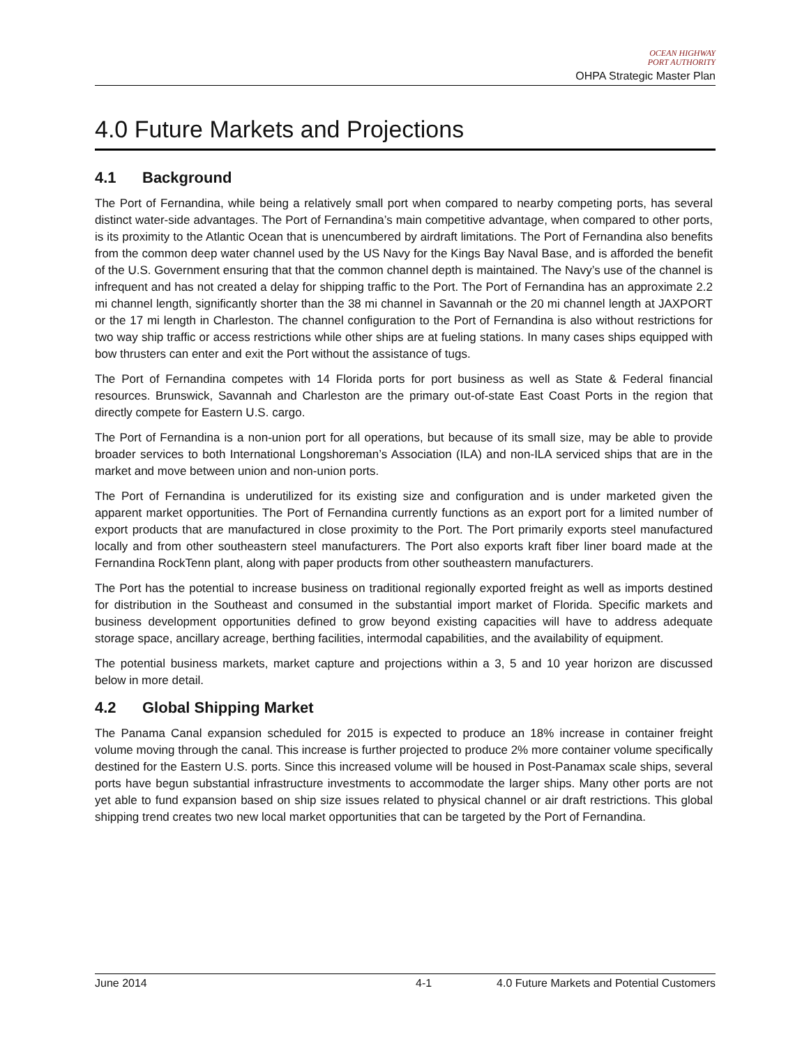OCEAN HIGHWAY
PORT AUTHORITY
OHPA Strategic Master Plan
4.0 Future Markets and Projections
4.1 Background
The Port of Fernandina, while being a relatively small port when compared to nearby competing ports, has several distinct water-side advantages. The Port of Fernandina’s main competitive advantage, when compared to other ports, is its proximity to the Atlantic Ocean that is unencumbered by airdraft limitations. The Port of Fernandina also benefits from the common deep water channel used by the US Navy for the Kings Bay Naval Base, and is afforded the benefit of the U.S. Government ensuring that that the common channel depth is maintained. The Navy’s use of the channel is infrequent and has not created a delay for shipping traffic to the Port. The Port of Fernandina has an approximate 2.2 mi channel length, significantly shorter than the 38 mi channel in Savannah or the 20 mi channel length at JAXPORT or the 17 mi length in Charleston. The channel configuration to the Port of Fernandina is also without restrictions for two way ship traffic or access restrictions while other ships are at fueling stations. In many cases ships equipped with bow thrusters can enter and exit the Port without the assistance of tugs.
The Port of Fernandina competes with 14 Florida ports for port business as well as State & Federal financial resources. Brunswick, Savannah and Charleston are the primary out-of-state East Coast Ports in the region that directly compete for Eastern U.S. cargo.
The Port of Fernandina is a non-union port for all operations, but because of its small size, may be able to provide broader services to both International Longshoreman’s Association (ILA) and non-ILA serviced ships that are in the market and move between union and non-union ports.
The Port of Fernandina is underutilized for its existing size and configuration and is under marketed given the apparent market opportunities. The Port of Fernandina currently functions as an export port for a limited number of export products that are manufactured in close proximity to the Port. The Port primarily exports steel manufactured locally and from other southeastern steel manufacturers. The Port also exports kraft fiber liner board made at the Fernandina RockTenn plant, along with paper products from other southeastern manufacturers.
The Port has the potential to increase business on traditional regionally exported freight as well as imports destined for distribution in the Southeast and consumed in the substantial import market of Florida. Specific markets and business development opportunities defined to grow beyond existing capacities will have to address adequate storage space, ancillary acreage, berthing facilities, intermodal capabilities, and the availability of equipment.
The potential business markets, market capture and projections within a 3, 5 and 10 year horizon are discussed below in more detail.
4.2 Global Shipping Market
The Panama Canal expansion scheduled for 2015 is expected to produce an 18% increase in container freight volume moving through the canal. This increase is further projected to produce 2% more container volume specifically destined for the Eastern U.S. ports. Since this increased volume will be housed in Post-Panamax scale ships, several ports have begun substantial infrastructure investments to accommodate the larger ships. Many other ports are not yet able to fund expansion based on ship size issues related to physical channel or air draft restrictions. This global shipping trend creates two new local market opportunities that can be targeted by the Port of Fernandina.
June 2014 4-1 4.0 Future Markets and Potential Customers